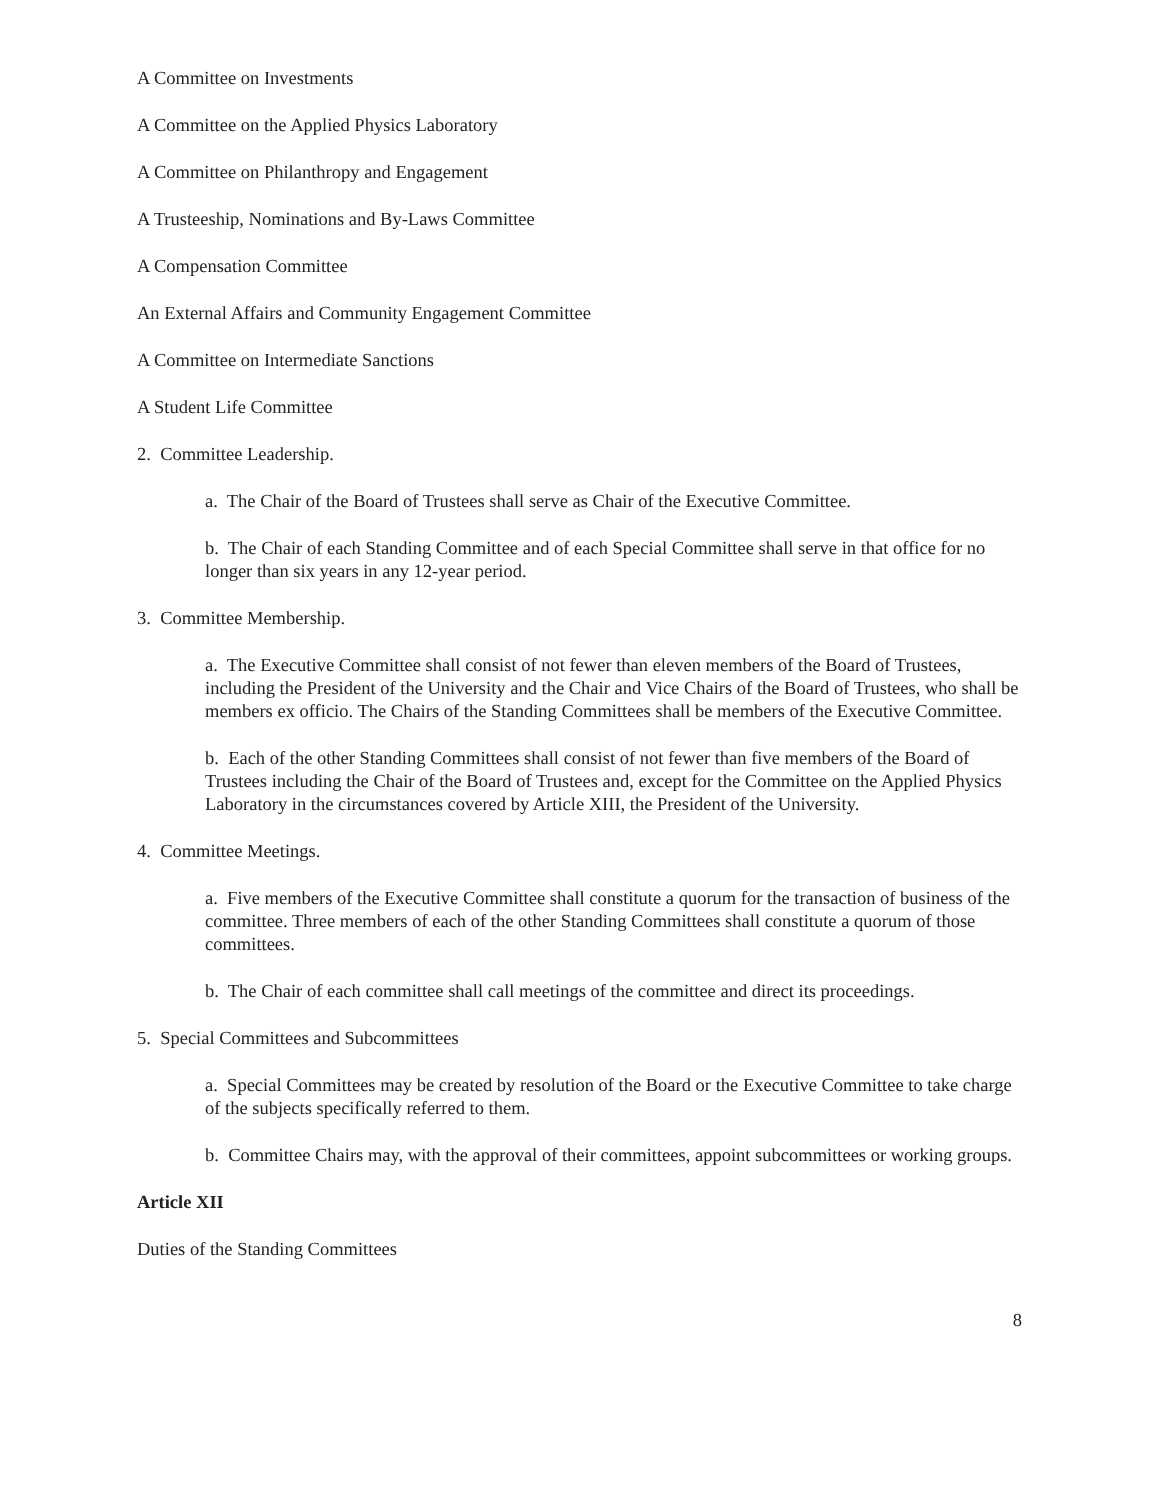A Committee on Investments
A Committee on the Applied Physics Laboratory
A Committee on Philanthropy and Engagement
A Trusteeship, Nominations and By-Laws Committee
A Compensation Committee
An External Affairs and Community Engagement Committee
A Committee on Intermediate Sanctions
A Student Life Committee
2. Committee Leadership.
a. The Chair of the Board of Trustees shall serve as Chair of the Executive Committee.
b. The Chair of each Standing Committee and of each Special Committee shall serve in that office for no longer than six years in any 12-year period.
3. Committee Membership.
a. The Executive Committee shall consist of not fewer than eleven members of the Board of Trustees, including the President of the University and the Chair and Vice Chairs of the Board of Trustees, who shall be members ex officio. The Chairs of the Standing Committees shall be members of the Executive Committee.
b. Each of the other Standing Committees shall consist of not fewer than five members of the Board of Trustees including the Chair of the Board of Trustees and, except for the Committee on the Applied Physics Laboratory in the circumstances covered by Article XIII, the President of the University.
4. Committee Meetings.
a. Five members of the Executive Committee shall constitute a quorum for the transaction of business of the committee. Three members of each of the other Standing Committees shall constitute a quorum of those committees.
b. The Chair of each committee shall call meetings of the committee and direct its proceedings.
5. Special Committees and Subcommittees
a. Special Committees may be created by resolution of the Board or the Executive Committee to take charge of the subjects specifically referred to them.
b. Committee Chairs may, with the approval of their committees, appoint subcommittees or working groups.
Article XII
Duties of the Standing Committees
8